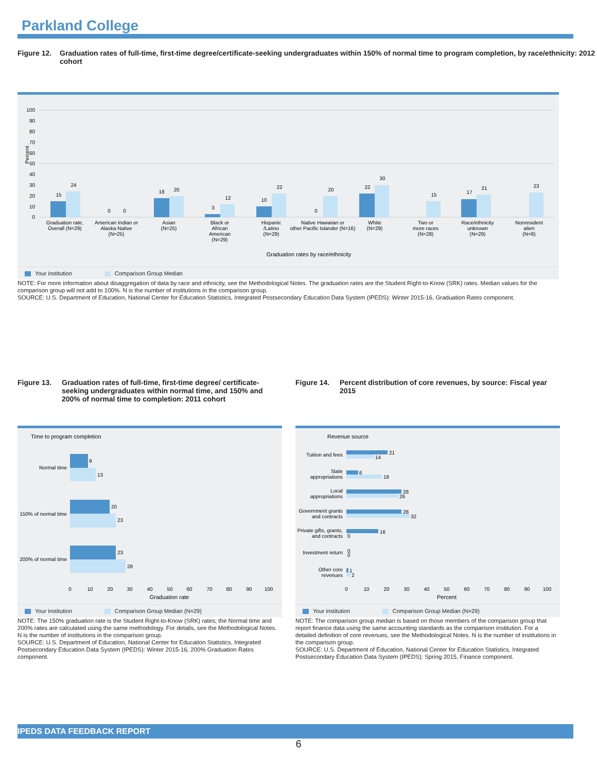Parkland College
Figure 12. Graduation rates of full-time, first-time degree/certificate-seeking undergraduates within 150% of normal time to program completion, by race/ethnicity: 2012 cohort
Percent
100
90
80
70
60
50
40
30
20
10
0
15
24
0
0
18
20
3
12
10
22
0
20
22
30
15
17
21
23
Graduation rate,
Overall (N=29)
American Indian or
Alaska Native
(N=25)
Asian
(N=25)
Black or
African
American
(N=29)
Hispanic
/Latino
(N=29)
Native Hawaiian or
other Pacific Islander (N=16)
White
(N=29)
Two or
more races
(N=28)
Race/ethnicity
unknown
(N=29)
Nonresident
alien
(N=8)
Graduation rates by race/ethnicity
Your institution Comparison Group Median
NOTE: For more information about disaggregation of data by race and ethnicity, see the Methodological Notes. The graduation rates are the Student Right-to-Know (SRK) rates. Median values for the comparison group will not add to 100%. N is the number of institutions in the comparison group.
SOURCE: U.S. Department of Education, National Center for Education Statistics, Integrated Postsecondary Education Data System (IPEDS): Winter 2015-16, Graduation Rates component.
Figure 13. Graduation rates of full-time, first-time degree/ certificate-seeking undergraduates within normal time, and 150% and 200% of normal time to completion: 2011 cohort
Time to program completion
9
13
20
23
23
28
Normal time
150% of normal time
200% of normal time
0
10
20
30
40
50
60
70
80
90
100
Graduation rate
Your institution Comparison Group Median (N=29)
NOTE: The 150% graduation rate is the Student Right-to-Know (SRK) rates; the Normal time and 200% rates are calculated using the same methodology. For details, see the Methodological Notes. N is the number of institutions in the comparison group.
SOURCE: U.S. Department of Education, National Center for Education Statistics, Integrated Postsecondary Education Data System (IPEDS): Winter 2015-16, 200% Graduation Rates component.
Figure 14. Percent distribution of core revenues, by source: Fiscal year 2015
Revenue source
21
14
6
18
28
26
28
32
16
0
0
0
1
2
Tuition and fees
State
appropriations
Local
appropriations
Government grants
and contracts
Private gifts, grants,
and contracts
Investment return
Other core
revenues
0
10
20
30
40
50
60
70
80
90
100
Percent
Your institution Comparison Group Median (N=29)
NOTE: The comparison group median is based on those members of the comparison group that report finance data using the same accounting standards as the comparison institution. For a detailed definition of core revenues, see the Methodological Notes. N is the number of institutions in the comparison group.
SOURCE: U.S. Department of Education, National Center for Education Statistics, Integrated Postsecondary Education Data System (IPEDS): Spring 2015, Finance component.
IPEDS DATA FEEDBACK REPORT
6